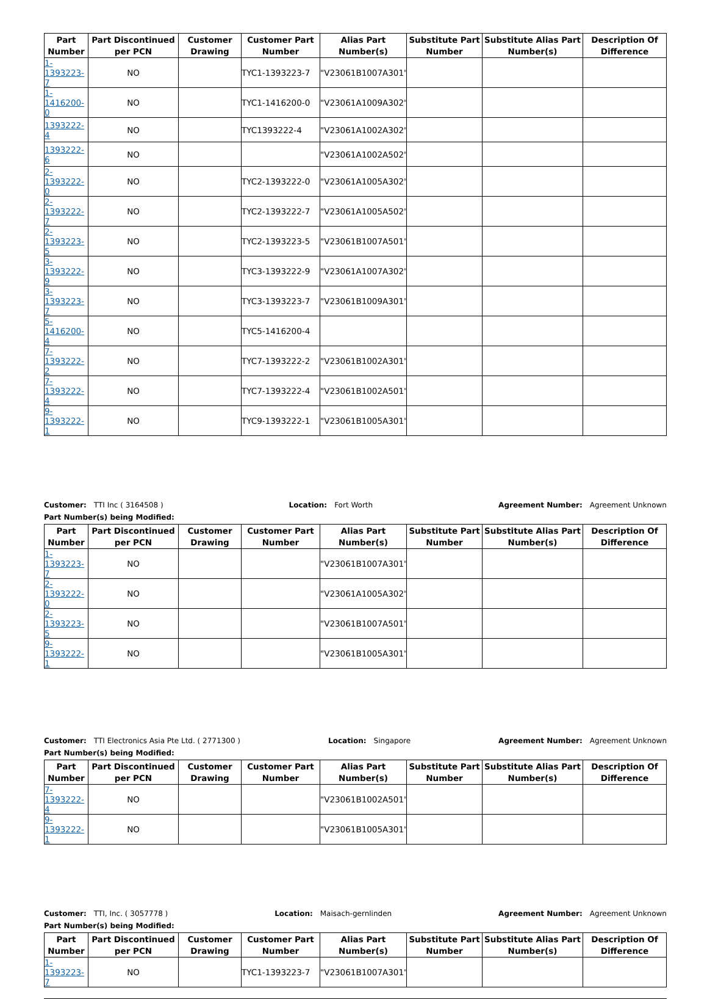| Part Number | Part Discontinued per PCN | Customer Drawing | Customer Part Number | Alias Part Number(s) | Substitute Part Number | Substitute Alias Part Number(s) | Description Of Difference |
| --- | --- | --- | --- | --- | --- | --- | --- |
| 1-1393223-7 | NO | | TYC1-1393223-7 | "V23061B1007A301" | | | |
| 1-1416200-0 | NO | | TYC1-1416200-0 | "V23061A1009A302" | | | |
| 1393222-4 | NO | | TYC1393222-4 | "V23061A1002A302" | | | |
| 1393222-6 | NO | | | "V23061A1002A502" | | | |
| 2-1393222-0 | NO | | TYC2-1393222-0 | "V23061A1005A302" | | | |
| 2-1393222-7 | NO | | TYC2-1393222-7 | "V23061A1005A502" | | | |
| 2-1393223-5 | NO | | TYC2-1393223-5 | "V23061B1007A501" | | | |
| 3-1393222-9 | NO | | TYC3-1393222-9 | "V23061A1007A302" | | | |
| 3-1393223-7 | NO | | TYC3-1393223-7 | "V23061B1009A301" | | | |
| 5-1416200-4 | NO | | TYC5-1416200-4 | | | | |
| 7-1393222-2 | NO | | TYC7-1393222-2 | "V23061B1002A301" | | | |
| 7-1393222-4 | NO | | TYC7-1393222-4 | "V23061B1002A501" | | | |
| 9-1393222-1 | NO | | TYC9-1393222-1 | "V23061B1005A301" | | | |
Customer: TTI Inc ( 3164508 ) Location: Fort Worth Agreement Number: Agreement Unknown
Part Number(s) being Modified:
| Part Number | Part Discontinued per PCN | Customer Drawing | Customer Part Number | Alias Part Number(s) | Substitute Part Number | Substitute Alias Part Number(s) | Description Of Difference |
| --- | --- | --- | --- | --- | --- | --- | --- |
| 1-1393223-7 | NO | | | "V23061B1007A301" | | | |
| 2-1393222-0 | NO | | | "V23061A1005A302" | | | |
| 2-1393223-5 | NO | | | "V23061B1007A501" | | | |
| 9-1393222-1 | NO | | | "V23061B1005A301" | | | |
Customer: TTI Electronics Asia Pte Ltd. ( 2771300 ) Location: Singapore Agreement Number: Agreement Unknown
Part Number(s) being Modified:
| Part Number | Part Discontinued per PCN | Customer Drawing | Customer Part Number | Alias Part Number(s) | Substitute Part Number | Substitute Alias Part Number(s) | Description Of Difference |
| --- | --- | --- | --- | --- | --- | --- | --- |
| 7-1393222-4 | NO | | | "V23061B1002A501" | | | |
| 9-1393222-1 | NO | | | "V23061B1005A301" | | | |
Customer: TTI, Inc. ( 3057778 ) Location: Maisach-gernlinden Agreement Number: Agreement Unknown
Part Number(s) being Modified:
| Part Number | Part Discontinued per PCN | Customer Drawing | Customer Part Number | Alias Part Number(s) | Substitute Part Number | Substitute Alias Part Number(s) | Description Of Difference |
| --- | --- | --- | --- | --- | --- | --- | --- |
| 1-1393223-7 | NO | | TYC1-1393223-7 | "V23061B1007A301" | | | |